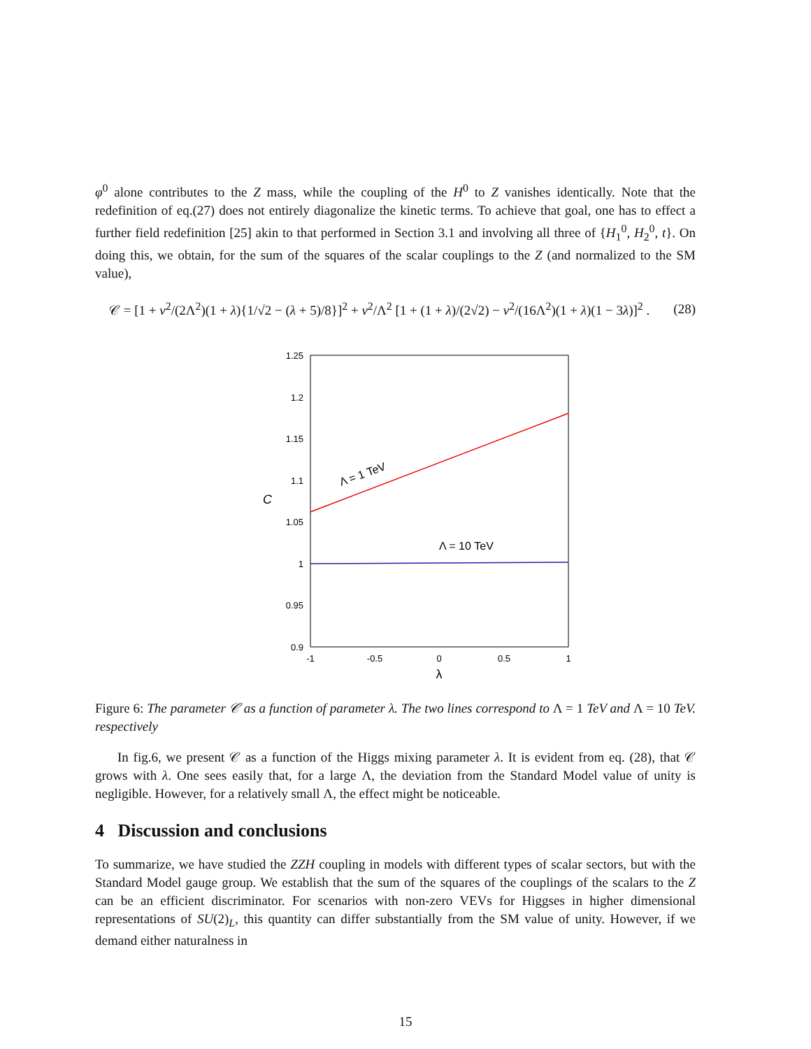φ<sup>0</sup> alone contributes to the Z mass, while the coupling of the H<sup>0</sup> to Z vanishes identically. Note that the redefinition of eq.(27) does not entirely diagonalize the kinetic terms. To achieve that goal, one has to effect a further field redefinition [25] akin to that performed in Section 3.1 and involving all three of {H<sub>1</sub><sup>0</sup>, H<sub>2</sub><sup>0</sup>, t}. On doing this, we obtain, for the sum of the squares of the scalar couplings to the Z (and normalized to the SM value),
𝒞 = [1 + v<sup>2</sup>/(2Λ<sup>2</sup>)(1 + λ){1/√2 − (λ + 5)/8}]<sup>2</sup> + v<sup>2</sup>/Λ<sup>2</sup> [1 + (1 + λ)/(2√2) − v<sup>2</sup>/(16Λ<sup>2</sup>)(1 + λ)(1 − 3λ)]<sup>2</sup> . (28)
1.25
1.2
1.15
1.1
1.05
1
0.95
0.9
-1
-0.5
0
0.5
1
λ
C
Λ = 1 TeV
Λ = 10 TeV
Figure 6: The parameter 𝒞 as a function of parameter λ. The two lines correspond to Λ = 1 TeV and Λ = 10 TeV. respectively
In fig.6, we present 𝒞 as a function of the Higgs mixing parameter λ. It is evident from eq. (28), that 𝒞 grows with λ. One sees easily that, for a large Λ, the deviation from the Standard Model value of unity is negligible. However, for a relatively small Λ, the effect might be noticeable.
4 Discussion and conclusions
To summarize, we have studied the ZZH coupling in models with different types of scalar sectors, but with the Standard Model gauge group. We establish that the sum of the squares of the couplings of the scalars to the Z can be an efficient discriminator. For scenarios with non-zero VEVs for Higgses in higher dimensional representations of SU(2)<sub>L</sub>, this quantity can differ substantially from the SM value of unity. However, if we demand either naturalness in
15